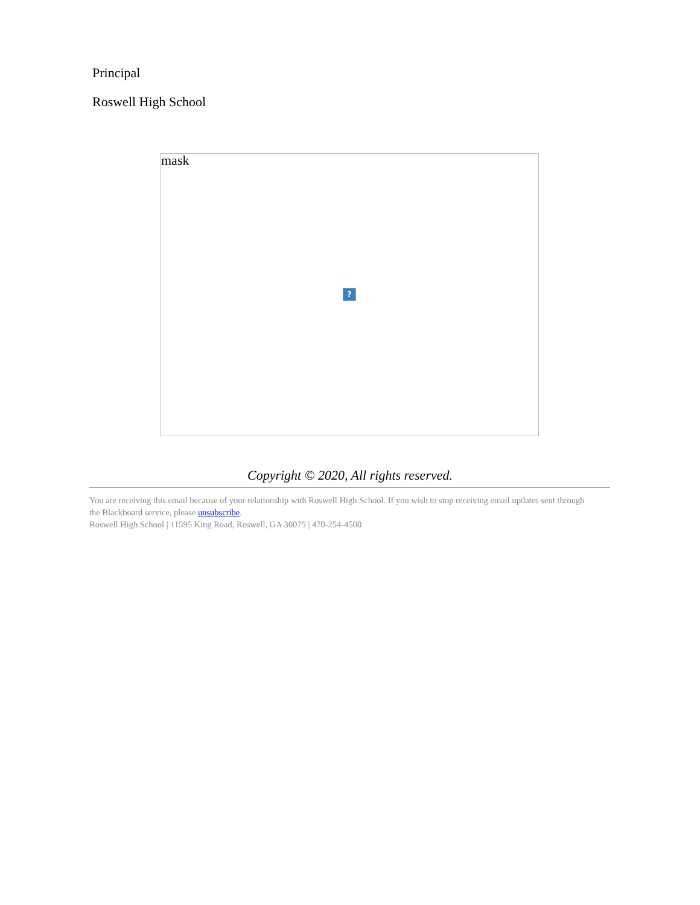Principal
Roswell High School
mask
?
Copyright © 2020, All rights reserved.
You are receiving this email because of your relationship with Roswell High School. If you wish to stop receiving email updates sent through the Blackboard service, please unsubscribe.
Roswell High School | 11595 King Road, Roswell, GA 30075 | 470-254-4500